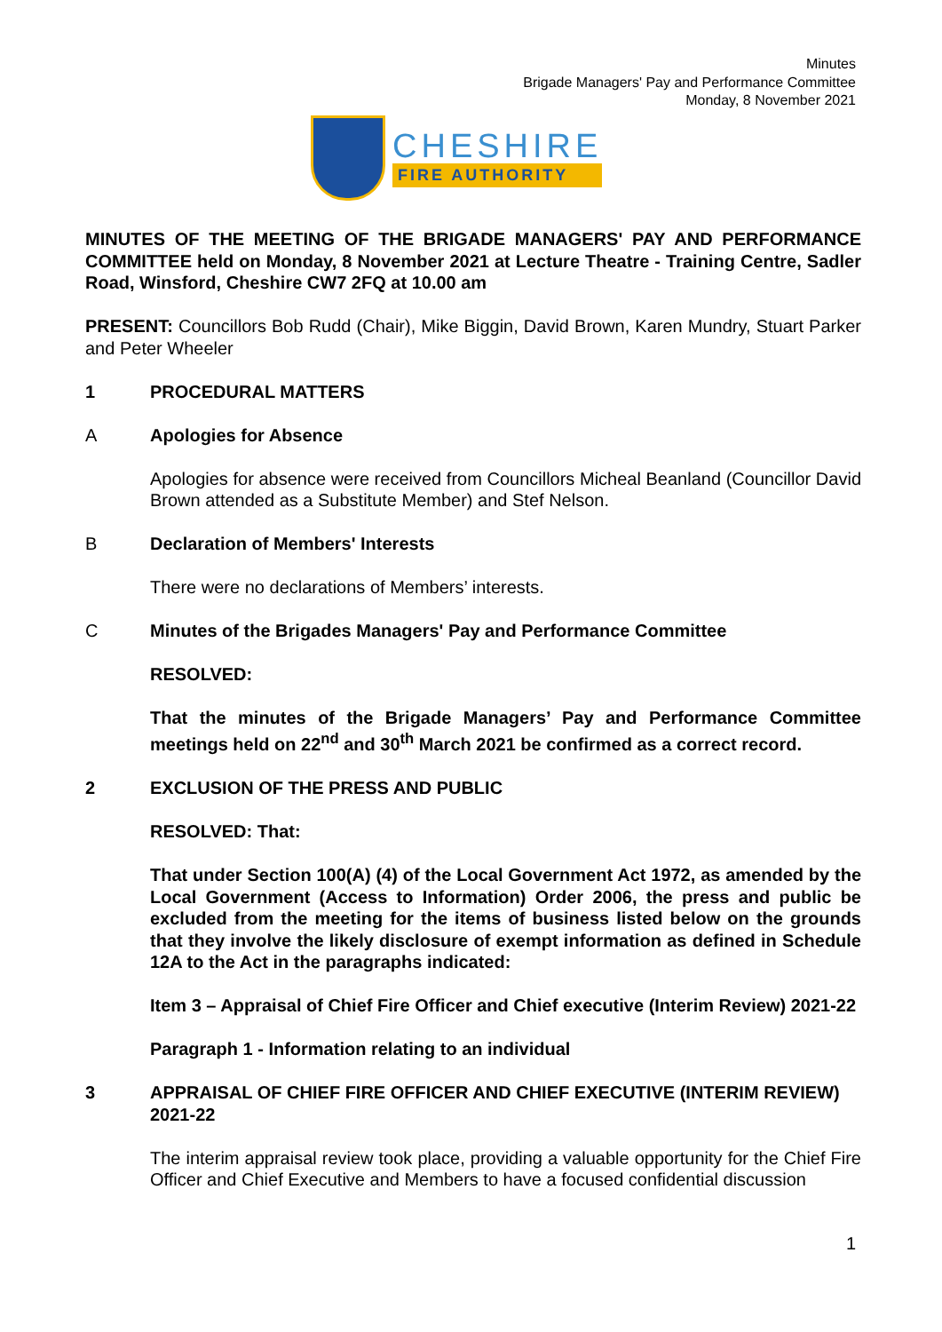Minutes
Brigade Managers' Pay and Performance Committee
Monday, 8 November 2021
CHESHIRE
FIRE AUTHORITY
MINUTES OF THE MEETING OF THE BRIGADE MANAGERS' PAY AND PERFORMANCE COMMITTEE held on Monday, 8 November 2021 at Lecture Theatre - Training Centre, Sadler Road, Winsford, Cheshire CW7 2FQ at 10.00 am
PRESENT: Councillors Bob Rudd (Chair), Mike Biggin, David Brown, Karen Mundry, Stuart Parker and Peter Wheeler
1 PROCEDURAL MATTERS
A Apologies for Absence
Apologies for absence were received from Councillors Micheal Beanland (Councillor David Brown attended as a Substitute Member) and Stef Nelson.
B Declaration of Members' Interests
There were no declarations of Members’ interests.
C Minutes of the Brigades Managers' Pay and Performance Committee
RESOLVED:
That the minutes of the Brigade Managers’ Pay and Performance Committee meetings held on 22<sup>nd</sup> and 30<sup>th</sup> March 2021 be confirmed as a correct record.
2 EXCLUSION OF THE PRESS AND PUBLIC
RESOLVED: That:
That under Section 100(A) (4) of the Local Government Act 1972, as amended by the Local Government (Access to Information) Order 2006, the press and public be excluded from the meeting for the items of business listed below on the grounds that they involve the likely disclosure of exempt information as defined in Schedule 12A to the Act in the paragraphs indicated:
Item 3 – Appraisal of Chief Fire Officer and Chief executive (Interim Review) 2021-22
Paragraph 1 - Information relating to an individual
3 APPRAISAL OF CHIEF FIRE OFFICER AND CHIEF EXECUTIVE (INTERIM REVIEW) 2021-22
The interim appraisal review took place, providing a valuable opportunity for the Chief Fire Officer and Chief Executive and Members to have a focused confidential discussion
1